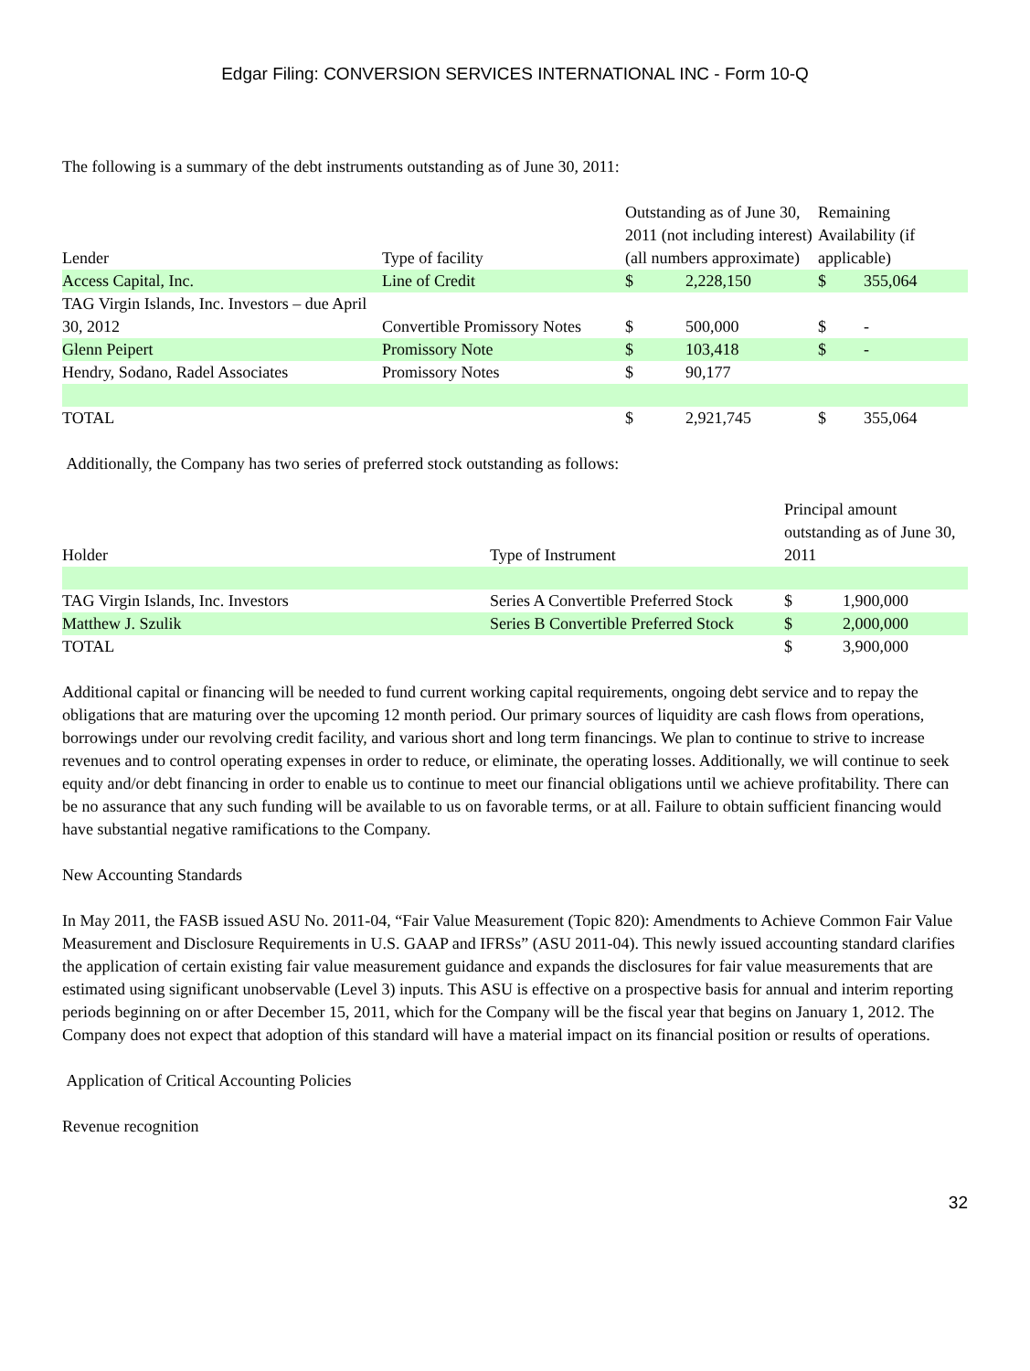Edgar Filing: CONVERSION SERVICES INTERNATIONAL INC - Form 10-Q
The following is a summary of the debt instruments outstanding as of June 30, 2011:
| Lender | Type of facility | Outstanding as of June 30, 2011 (not including interest) (all numbers approximate) | | Remaining Availability (if applicable) | |
| Access Capital, Inc. | Line of Credit | $ | 2,228,150 | $ | 355,064 |
| TAG Virgin Islands, Inc. Investors – due April 30, 2012 | Convertible Promissory Notes | $ | 500,000 | $ | - |
| Glenn Peipert | Promissory Note | $ | 103,418 | $ | - |
| Hendry, Sodano, Radel Associates | Promissory Notes | $ | 90,177 | | |
| TOTAL | | $ | 2,921,745 | $ | 355,064 |
Additionally, the Company has two series of preferred stock outstanding as follows:
| Holder | Type of Instrument | Principal amount outstanding as of June 30, 2011 | |
| TAG Virgin Islands, Inc. Investors | Series A Convertible Preferred Stock | $ | 1,900,000 |
| Matthew J. Szulik | Series B Convertible Preferred Stock | $ | 2,000,000 |
| TOTAL | | $ | 3,900,000 |
Additional capital or financing will be needed to fund current working capital requirements, ongoing debt service and to repay the obligations that are maturing over the upcoming 12 month period. Our primary sources of liquidity are cash flows from operations, borrowings under our revolving credit facility, and various short and long term financings. We plan to continue to strive to increase revenues and to control operating expenses in order to reduce, or eliminate, the operating losses. Additionally, we will continue to seek equity and/or debt financing in order to enable us to continue to meet our financial obligations until we achieve profitability. There can be no assurance that any such funding will be available to us on favorable terms, or at all. Failure to obtain sufficient financing would have substantial negative ramifications to the Company.
New Accounting Standards
In May 2011, the FASB issued ASU No. 2011-04, “Fair Value Measurement (Topic 820): Amendments to Achieve Common Fair Value Measurement and Disclosure Requirements in U.S. GAAP and IFRSs” (ASU 2011-04). This newly issued accounting standard clarifies the application of certain existing fair value measurement guidance and expands the disclosures for fair value measurements that are estimated using significant unobservable (Level 3) inputs. This ASU is effective on a prospective basis for annual and interim reporting periods beginning on or after December 15, 2011, which for the Company will be the fiscal year that begins on January 1, 2012. The Company does not expect that adoption of this standard will have a material impact on its financial position or results of operations.
Application of Critical Accounting Policies
Revenue recognition
32